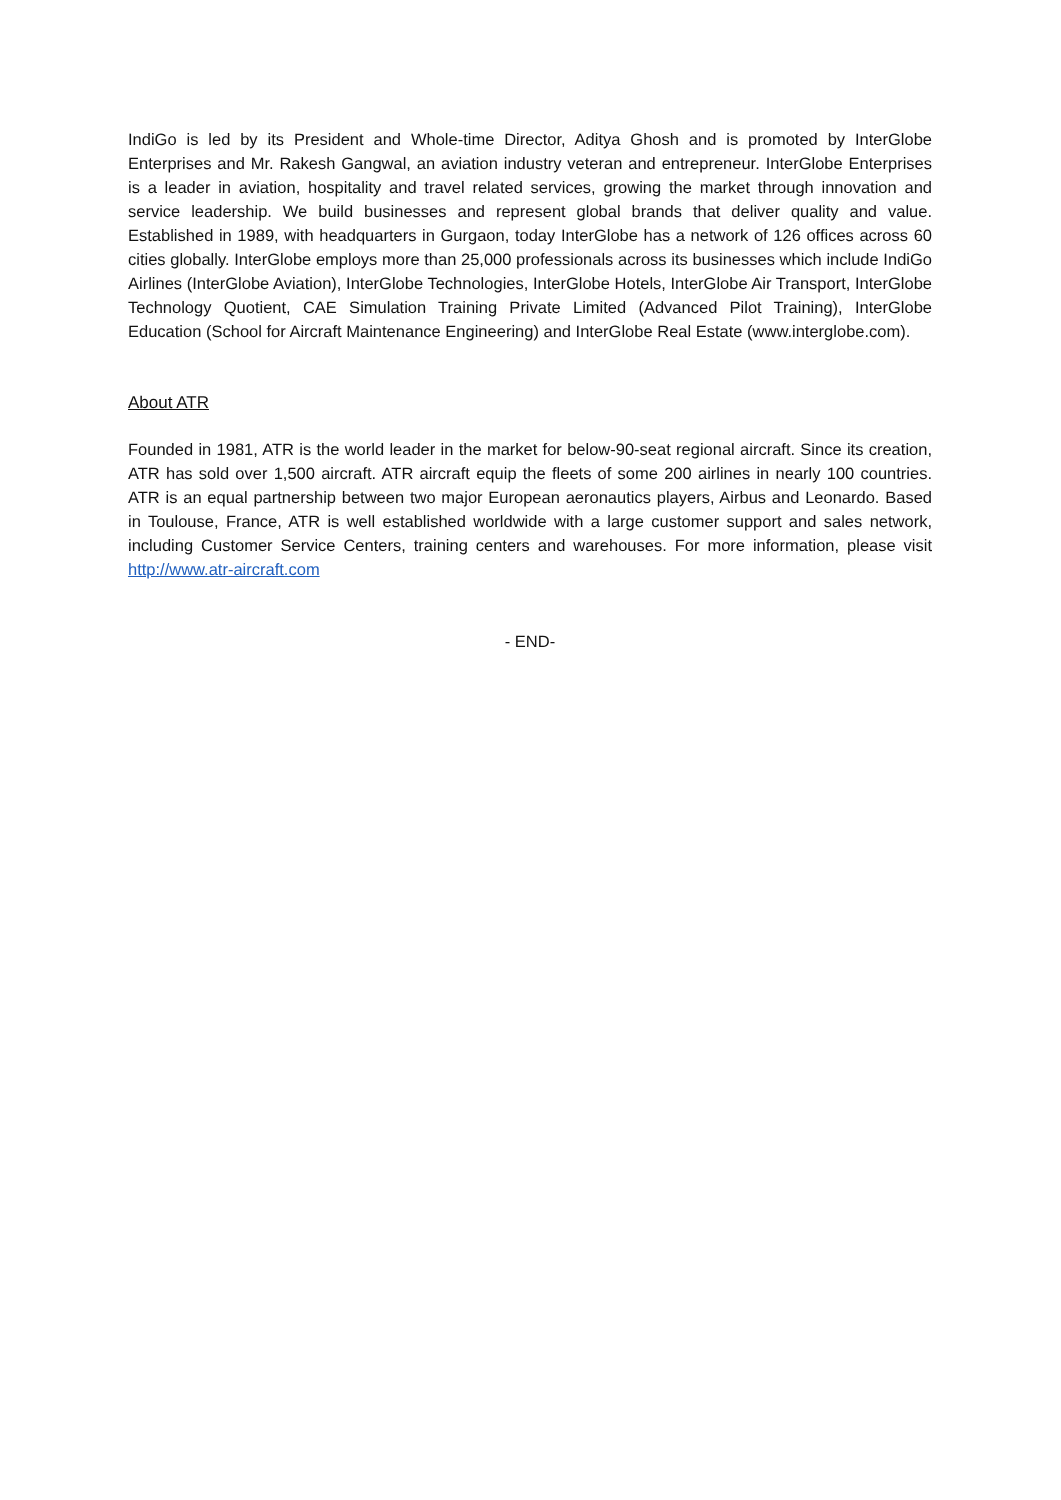IndiGo is led by its President and Whole-time Director, Aditya Ghosh and is promoted by InterGlobe Enterprises and Mr. Rakesh Gangwal, an aviation industry veteran and entrepreneur. InterGlobe Enterprises is a leader in aviation, hospitality and travel related services, growing the market through innovation and service leadership. We build businesses and represent global brands that deliver quality and value. Established in 1989, with headquarters in Gurgaon, today InterGlobe has a network of 126 offices across 60 cities globally. InterGlobe employs more than 25,000 professionals across its businesses which include IndiGo Airlines (InterGlobe Aviation), InterGlobe Technologies, InterGlobe Hotels, InterGlobe Air Transport, InterGlobe Technology Quotient, CAE Simulation Training Private Limited (Advanced Pilot Training), InterGlobe Education (School for Aircraft Maintenance Engineering) and InterGlobe Real Estate (www.interglobe.com).
About ATR
Founded in 1981, ATR is the world leader in the market for below-90-seat regional aircraft. Since its creation, ATR has sold over 1,500 aircraft. ATR aircraft equip the fleets of some 200 airlines in nearly 100 countries. ATR is an equal partnership between two major European aeronautics players, Airbus and Leonardo. Based in Toulouse, France, ATR is well established worldwide with a large customer support and sales network, including Customer Service Centers, training centers and warehouses. For more information, please visit http://www.atr-aircraft.com
- END-